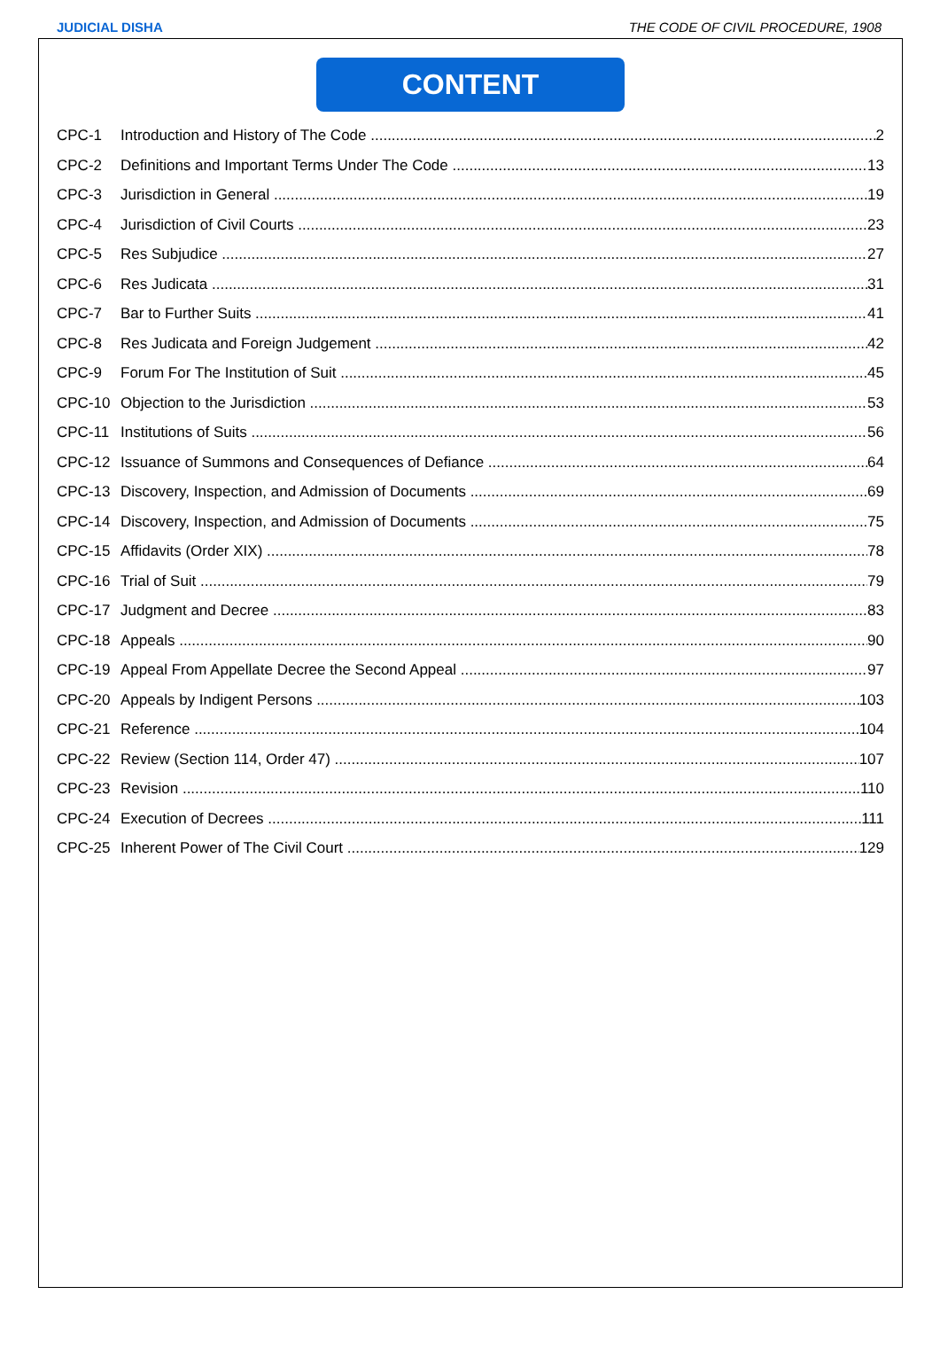JUDICIAL DISHA THE CODE OF CIVIL PROCEDURE, 1908
CONTENT
CPC-1 Introduction and History of The Code 2
CPC-2 Definitions and Important Terms Under The Code 13
CPC-3 Jurisdiction in General 19
CPC-4 Jurisdiction of Civil Courts 23
CPC-5 Res Subjudice 27
CPC-6 Res Judicata 31
CPC-7 Bar to Further Suits 41
CPC-8 Res Judicata and Foreign Judgement 42
CPC-9 Forum For The Institution of Suit 45
CPC-10 Objection to the Jurisdiction 53
CPC-11 Institutions of Suits 56
CPC-12 Issuance of Summons and Consequences of Defiance 64
CPC-13 Discovery, Inspection, and Admission of Documents 69
CPC-14 Discovery, Inspection, and Admission of Documents 75
CPC-15 Affidavits (Order XIX) 78
CPC-16 Trial of Suit 79
CPC-17 Judgment and Decree 83
CPC-18 Appeals 90
CPC-19 Appeal From Appellate Decree the Second Appeal 97
CPC-20 Appeals by Indigent Persons 103
CPC-21 Reference 104
CPC-22 Review (Section 114, Order 47) 107
CPC-23 Revision 110
CPC-24 Execution of Decrees 111
CPC-25 Inherent Power of The Civil Court 129